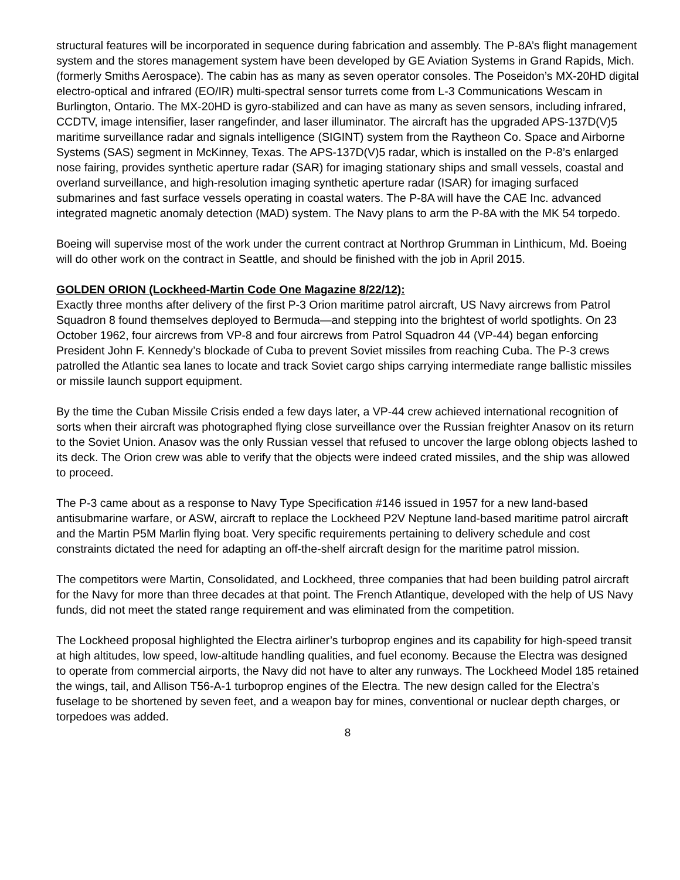structural features will be incorporated in sequence during fabrication and assembly. The P-8A’s flight management system and the stores management system have been developed by GE Aviation Systems in Grand Rapids, Mich. (formerly Smiths Aerospace). The cabin has as many as seven operator consoles. The Poseidon’s MX-20HD digital electro-optical and infrared (EO/IR) multi-spectral sensor turrets come from L-3 Communications Wescam in Burlington, Ontario. The MX-20HD is gyro-stabilized and can have as many as seven sensors, including infrared, CCDTV, image intensifier, laser rangefinder, and laser illuminator. The aircraft has the upgraded APS-137D(V)5 maritime surveillance radar and signals intelligence (SIGINT) system from the Raytheon Co. Space and Airborne Systems (SAS) segment in McKinney, Texas. The APS-137D(V)5 radar, which is installed on the P-8’s enlarged nose fairing, provides synthetic aperture radar (SAR) for imaging stationary ships and small vessels, coastal and overland surveillance, and high-resolution imaging synthetic aperture radar (ISAR) for imaging surfaced submarines and fast surface vessels operating in coastal waters. The P-8A will have the CAE Inc. advanced integrated magnetic anomaly detection (MAD) system. The Navy plans to arm the P-8A with the MK 54 torpedo.
Boeing will supervise most of the work under the current contract at Northrop Grumman in Linthicum, Md. Boeing will do other work on the contract in Seattle, and should be finished with the job in April 2015.
GOLDEN ORION (Lockheed-Martin Code One Magazine 8/22/12):
Exactly three months after delivery of the first P-3 Orion maritime patrol aircraft, US Navy aircrews from Patrol Squadron 8 found themselves deployed to Bermuda—and stepping into the brightest of world spotlights. On 23 October 1962, four aircrews from VP-8 and four aircrews from Patrol Squadron 44 (VP-44) began enforcing President John F. Kennedy’s blockade of Cuba to prevent Soviet missiles from reaching Cuba. The P-3 crews patrolled the Atlantic sea lanes to locate and track Soviet cargo ships carrying intermediate range ballistic missiles or missile launch support equipment.
By the time the Cuban Missile Crisis ended a few days later, a VP-44 crew achieved international recognition of sorts when their aircraft was photographed flying close surveillance over the Russian freighter Anasov on its return to the Soviet Union. Anasov was the only Russian vessel that refused to uncover the large oblong objects lashed to its deck. The Orion crew was able to verify that the objects were indeed crated missiles, and the ship was allowed to proceed.
The P-3 came about as a response to Navy Type Specification #146 issued in 1957 for a new land-based antisubmarine warfare, or ASW, aircraft to replace the Lockheed P2V Neptune land-based maritime patrol aircraft and the Martin P5M Marlin flying boat. Very specific requirements pertaining to delivery schedule and cost constraints dictated the need for adapting an off-the-shelf aircraft design for the maritime patrol mission.
The competitors were Martin, Consolidated, and Lockheed, three companies that had been building patrol aircraft for the Navy for more than three decades at that point. The French Atlantique, developed with the help of US Navy funds, did not meet the stated range requirement and was eliminated from the competition.
The Lockheed proposal highlighted the Electra airliner’s turboprop engines and its capability for high-speed transit at high altitudes, low speed, low-altitude handling qualities, and fuel economy. Because the Electra was designed to operate from commercial airports, the Navy did not have to alter any runways. The Lockheed Model 185 retained the wings, tail, and Allison T56-A-1 turboprop engines of the Electra. The new design called for the Electra’s fuselage to be shortened by seven feet, and a weapon bay for mines, conventional or nuclear depth charges, or torpedoes was added.
8